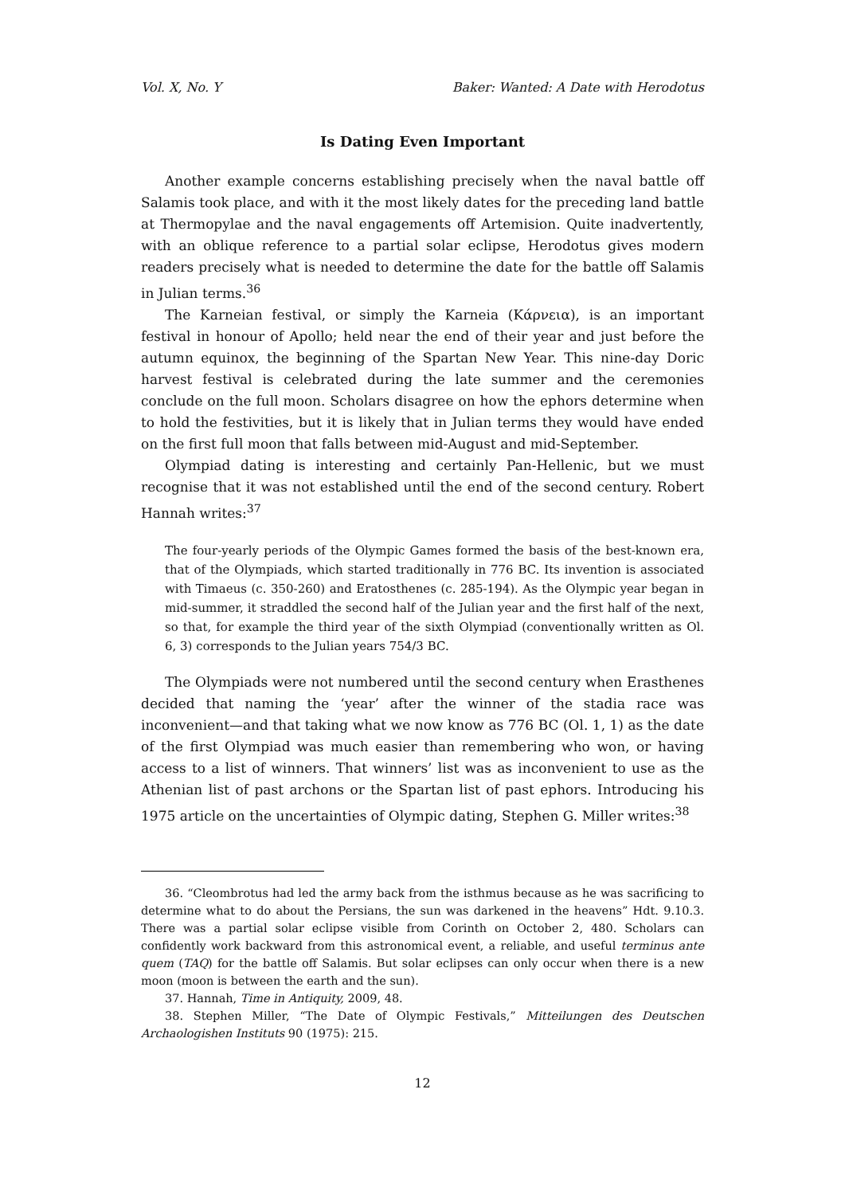Vol. X, No. Y Baker: Wanted: A Date with Herodotus
Is Dating Even Important
Another example concerns establishing precisely when the naval battle off Salamis took place, and with it the most likely dates for the preceding land battle at Thermopylae and the naval engagements off Artemision. Quite inadvertently, with an oblique reference to a partial solar eclipse, Herodotus gives modern readers precisely what is needed to determine the date for the battle off Salamis in Julian terms.<sup>36</sup>
The Karneian festival, or simply the Karneia (Κάρνεια), is an important festival in honour of Apollo; held near the end of their year and just before the autumn equinox, the beginning of the Spartan New Year. This nine-day Doric harvest festival is celebrated during the late summer and the ceremonies conclude on the full moon. Scholars disagree on how the ephors determine when to hold the festivities, but it is likely that in Julian terms they would have ended on the first full moon that falls between mid-August and mid-September.
Olympiad dating is interesting and certainly Pan-Hellenic, but we must recognise that it was not established until the end of the second century. Robert Hannah writes:<sup>37</sup>
The four-yearly periods of the Olympic Games formed the basis of the best-known era, that of the Olympiads, which started traditionally in 776 BC. Its invention is associated with Timaeus (c. 350-260) and Eratosthenes (c. 285-194). As the Olympic year began in mid-summer, it straddled the second half of the Julian year and the first half of the next, so that, for example the third year of the sixth Olympiad (conventionally written as Ol. 6, 3) corresponds to the Julian years 754/3 BC.
The Olympiads were not numbered until the second century when Erasthenes decided that naming the ‘year’ after the winner of the stadia race was inconvenient—and that taking what we now know as 776 BC (Ol. 1, 1) as the date of the first Olympiad was much easier than remembering who won, or having access to a list of winners. That winners’ list was as inconvenient to use as the Athenian list of past archons or the Spartan list of past ephors. Introducing his 1975 article on the uncertainties of Olympic dating, Stephen G. Miller writes:<sup>38</sup>
36. “Cleombrotus had led the army back from the isthmus because as he was sacrificing to determine what to do about the Persians, the sun was darkened in the heavens” Hdt. 9.10.3. There was a partial solar eclipse visible from Corinth on October 2, 480. Scholars can confidently work backward from this astronomical event, a reliable, and useful terminus ante quem (TAQ) for the battle off Salamis. But solar eclipses can only occur when there is a new moon (moon is between the earth and the sun).
37. Hannah, Time in Antiquity, 2009, 48.
38. Stephen Miller, “The Date of Olympic Festivals,” Mitteilungen des Deutschen Archaologishen Instituts 90 (1975): 215.
12